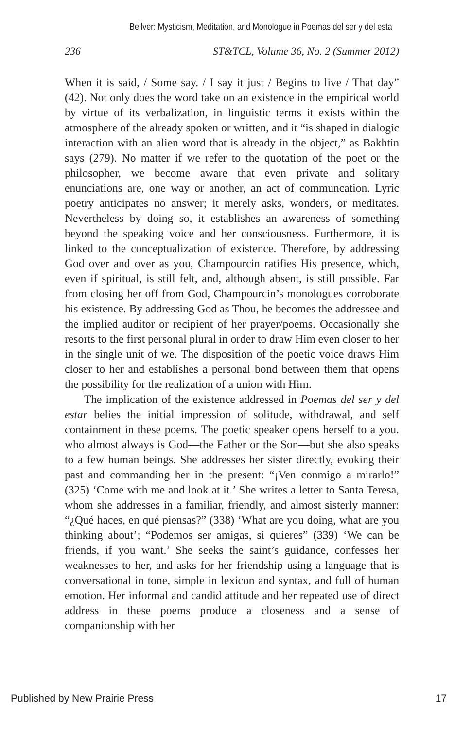Bellver: Mysticism, Meditation, and Monologue in Poemas del ser y del esta
236 ST&TCL, Volume 36, No. 2 (Summer 2012)
When it is said, / Some say. / I say it just / Begins to live / That day” (42). Not only does the word take on an existence in the empirical world by virtue of its verbalization, in linguistic terms it exists within the atmosphere of the already spoken or written, and it “is shaped in dialogic interaction with an alien word that is already in the object,” as Bakhtin says (279). No matter if we refer to the quotation of the poet or the philosopher, we become aware that even private and solitary enunciations are, one way or another, an act of communcation. Lyric poetry anticipates no answer; it merely asks, wonders, or meditates. Nevertheless by doing so, it establishes an awareness of something beyond the speaking voice and her consciousness. Furthermore, it is linked to the conceptualization of existence. Therefore, by addressing God over and over as you, Champourcin ratifies His presence, which, even if spiritual, is still felt, and, although absent, is still possible. Far from closing her off from God, Champourcin’s monologues corroborate his existence. By addressing God as Thou, he becomes the addressee and the implied auditor or recipient of her prayer/poems. Occasionally she resorts to the first personal plural in order to draw Him even closer to her in the single unit of we. The disposition of the poetic voice draws Him closer to her and establishes a personal bond between them that opens the possibility for the realization of a union with Him.
The implication of the existence addressed in Poemas del ser y del estar belies the initial impression of solitude, withdrawal, and self containment in these poems. The poetic speaker opens herself to a you. who almost always is God—the Father or the Son—but she also speaks to a few human beings. She addresses her sister directly, evoking their past and commanding her in the present: “¡Ven conmigo a mirarlo!” (325) ‘Come with me and look at it.’ She writes a letter to Santa Teresa, whom she addresses in a familiar, friendly, and almost sisterly manner: “¿Qué haces, en qué piensas?” (338) ‘What are you doing, what are you thinking about’; “Podemos ser amigas, si quieres” (339) ‘We can be friends, if you want.’ She seeks the saint’s guidance, confesses her weaknesses to her, and asks for her friendship using a language that is conversational in tone, simple in lexicon and syntax, and full of human emotion. Her informal and candid attitude and her repeated use of direct address in these poems produce a closeness and a sense of companionship with her
Published by New Prairie Press 17